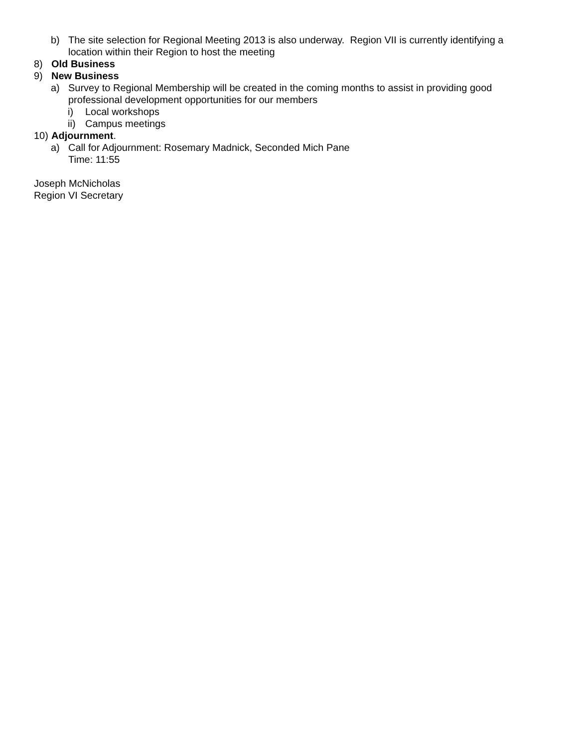b) The site selection for Regional Meeting 2013 is also underway. Region VII is currently identifying a location within their Region to host the meeting
8) Old Business
9) New Business
a) Survey to Regional Membership will be created in the coming months to assist in providing good professional development opportunities for our members
i) Local workshops
ii) Campus meetings
10) Adjournment.
a) Call for Adjournment: Rosemary Madnick, Seconded Mich Pane
Time: 11:55
Joseph McNicholas
Region VI Secretary